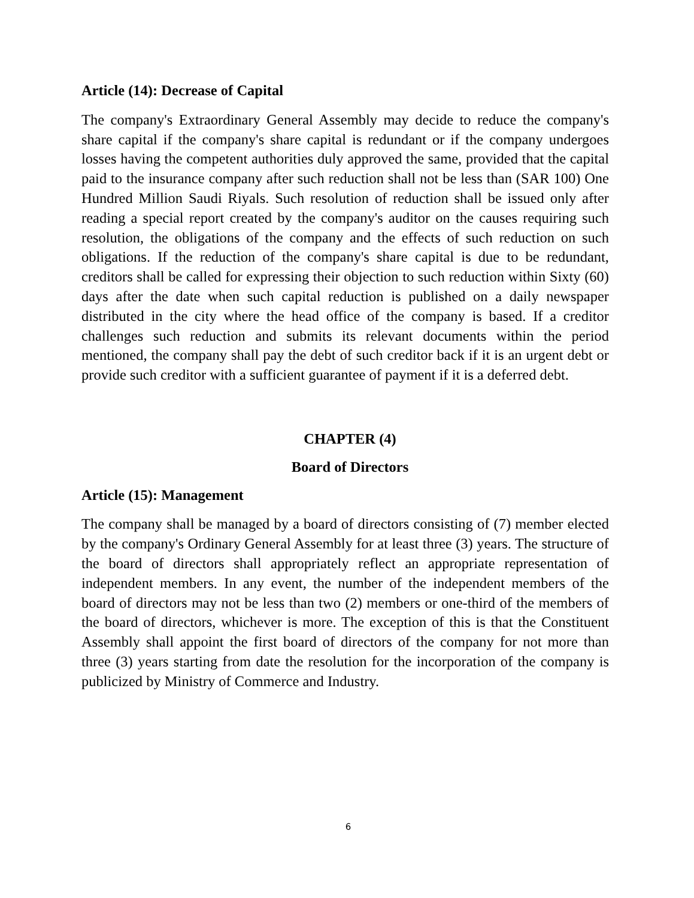Article (14): Decrease of Capital
The company's Extraordinary General Assembly may decide to reduce the company's share capital if the company's share capital is redundant or if the company undergoes losses having the competent authorities duly approved the same, provided that the capital paid to the insurance company after such reduction shall not be less than (SAR 100) One Hundred Million Saudi Riyals. Such resolution of reduction shall be issued only after reading a special report created by the company's auditor on the causes requiring such resolution, the obligations of the company and the effects of such reduction on such obligations. If the reduction of the company's share capital is due to be redundant, creditors shall be called for expressing their objection to such reduction within Sixty (60) days after the date when such capital reduction is published on a daily newspaper distributed in the city where the head office of the company is based. If a creditor challenges such reduction and submits its relevant documents within the period mentioned, the company shall pay the debt of such creditor back if it is an urgent debt or provide such creditor with a sufficient guarantee of payment if it is a deferred debt.
CHAPTER (4)
Board of Directors
Article (15): Management
The company shall be managed by a board of directors consisting of (7) member elected by the company's Ordinary General Assembly for at least three (3) years. The structure of the board of directors shall appropriately reflect an appropriate representation of independent members. In any event, the number of the independent members of the board of directors may not be less than two (2) members or one-third of the members of the board of directors, whichever is more. The exception of this is that the Constituent Assembly shall appoint the first board of directors of the company for not more than three (3) years starting from date the resolution for the incorporation of the company is publicized by Ministry of Commerce and Industry.
6